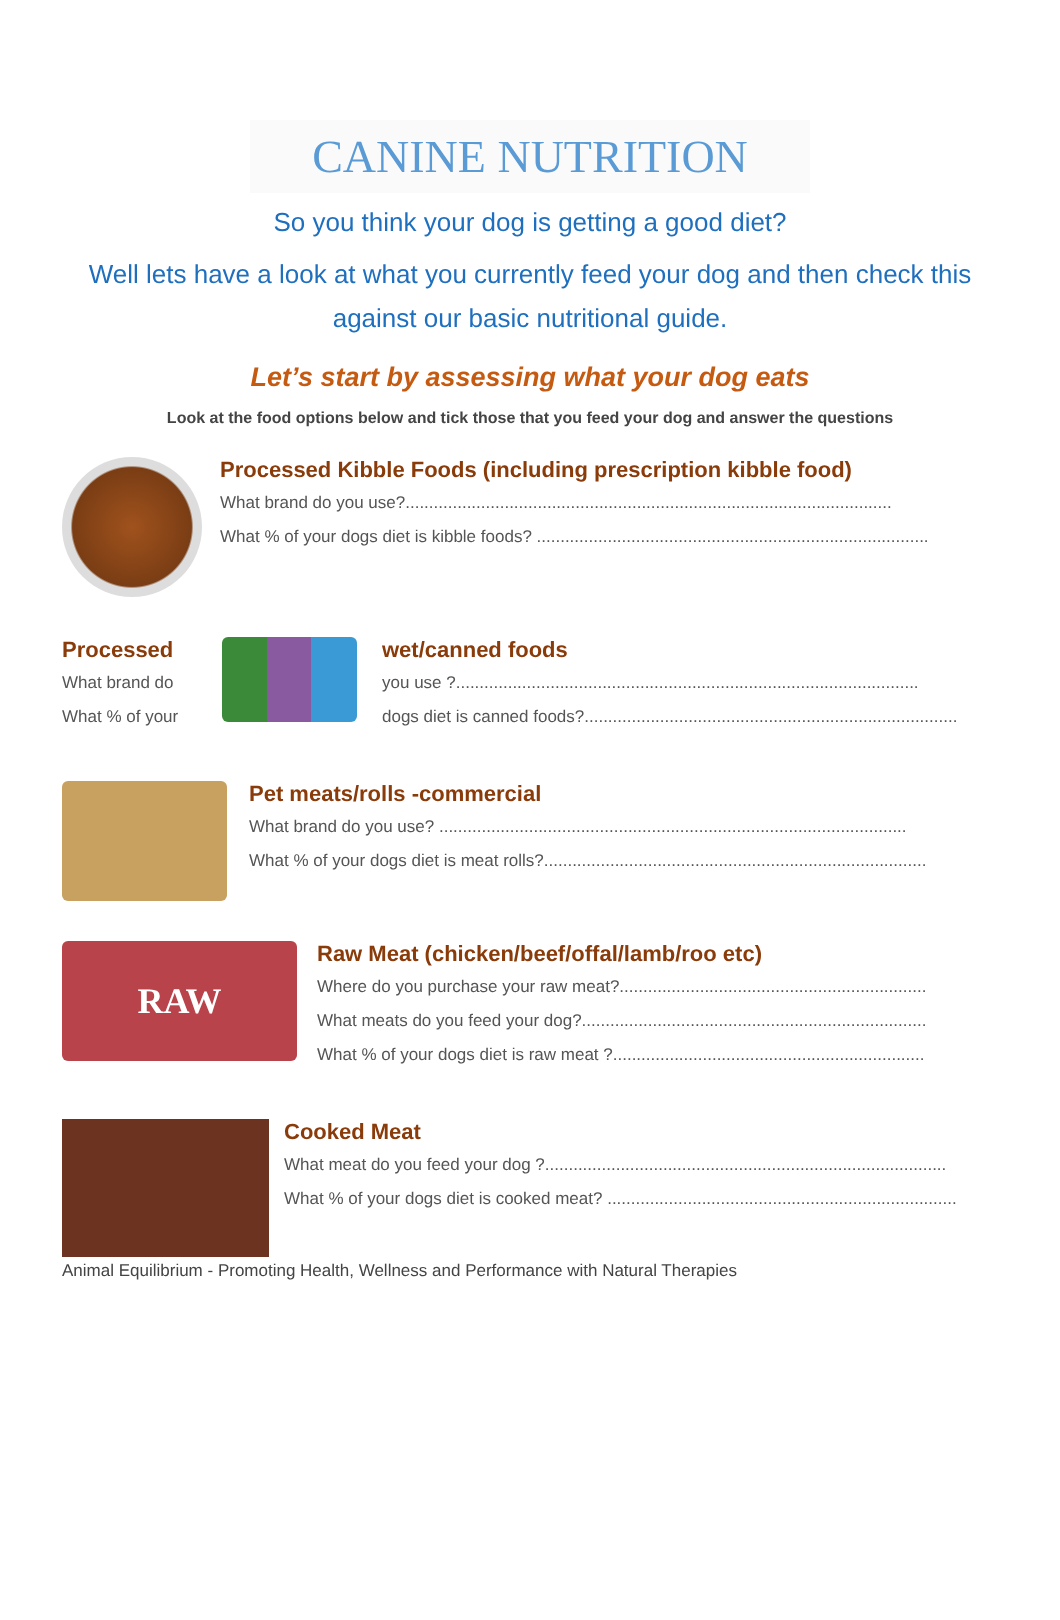CANINE NUTRITION
So you think your dog is getting a good diet?
Well lets have a look at what you currently feed your dog and then check this
against our basic nutritional guide.
Let’s start by assessing what your dog eats
Look at the food options below and tick those that you feed your dog and answer the questions
Processed Kibble Foods (including prescription kibble food)
What brand do you use?.......................................................................................................
What % of your dogs diet is kibble foods? ...................................................................................
Processed
What brand do
What % of your
wet/canned foods
you use ?..................................................................................................
dogs diet is canned foods?...............................................................................
Pet meats/rolls -commercial
What brand do you use? ...................................................................................................
What % of your dogs diet is meat rolls?.................................................................................
RAW
Raw Meat (chicken/beef/offal/lamb/roo etc)
Where do you purchase your raw meat?.................................................................
What meats do you feed your dog?.........................................................................
What % of your dogs diet is raw meat ?..................................................................
Cooked Meat
What meat do you feed your dog ?.....................................................................................
What % of your dogs diet is cooked meat? ..........................................................................
Animal Equilibrium - Promoting Health, Wellness and Performance with Natural Therapies